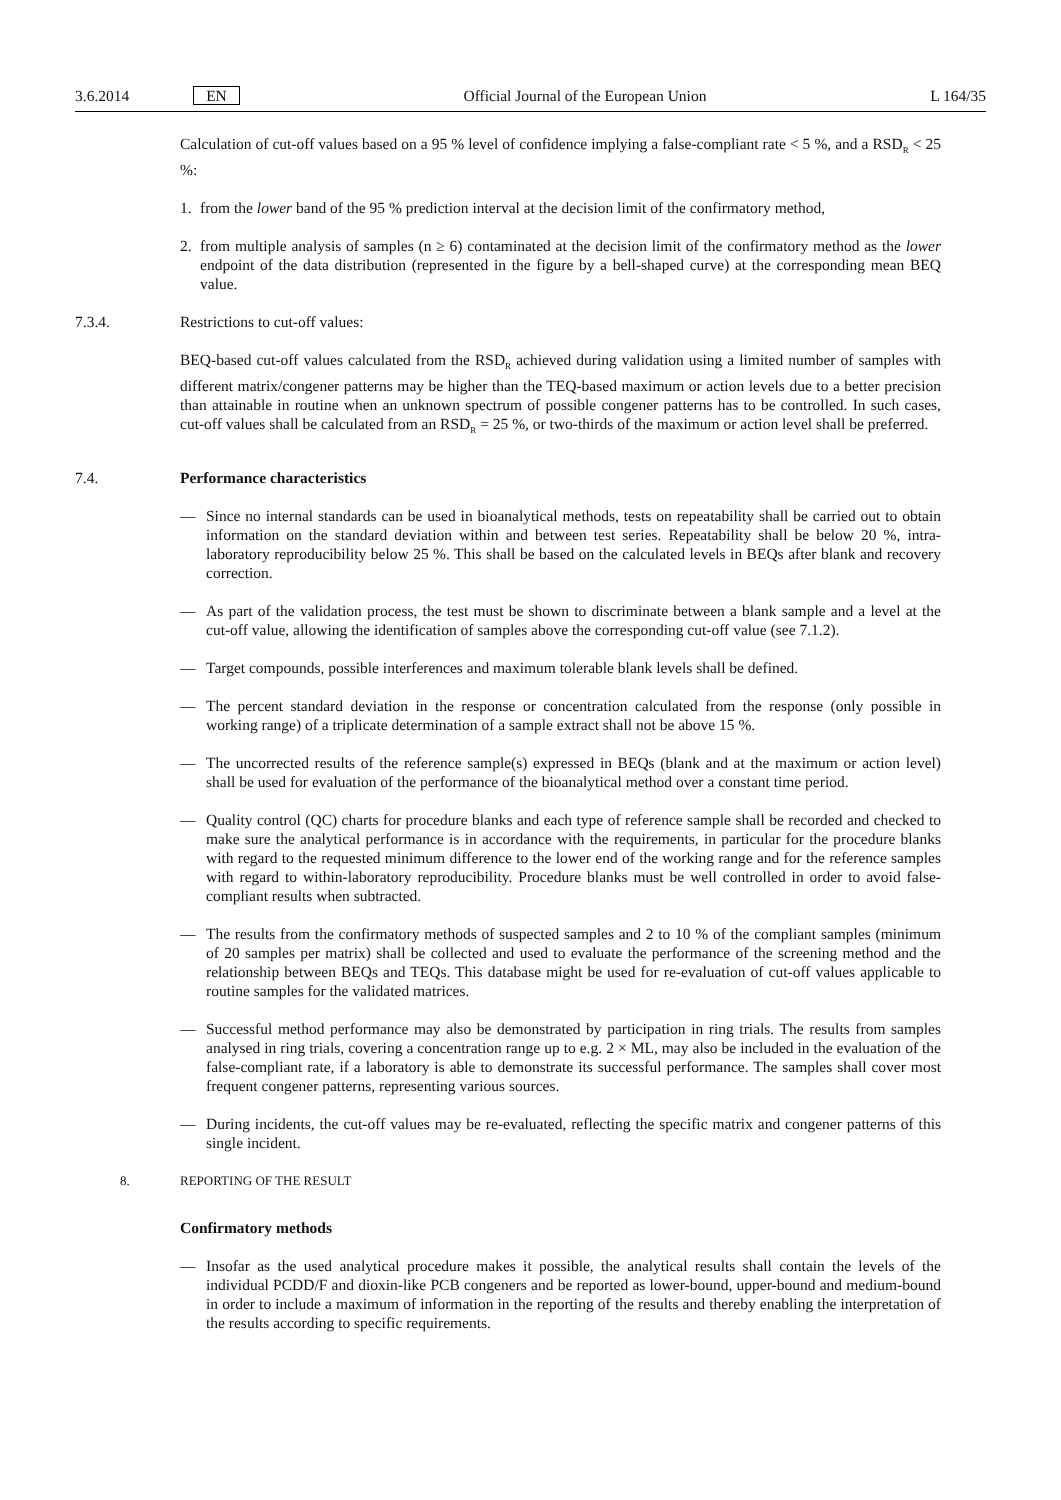3.6.2014 EN Official Journal of the European Union L 164/35
Calculation of cut-off values based on a 95 % level of confidence implying a false-compliant rate < 5 %, and a RSD<sub>R</sub> < 25 %:
1. from the lower band of the 95 % prediction interval at the decision limit of the confirmatory method,
2. from multiple analysis of samples (n ≥ 6) contaminated at the decision limit of the confirmatory method as the lower endpoint of the data distribution (represented in the figure by a bell-shaped curve) at the corresponding mean BEQ value.
7.3.4. Restrictions to cut-off values:
BEQ-based cut-off values calculated from the RSD<sub>R</sub> achieved during validation using a limited number of samples with different matrix/congener patterns may be higher than the TEQ-based maximum or action levels due to a better precision than attainable in routine when an unknown spectrum of possible congener patterns has to be controlled. In such cases, cut-off values shall be calculated from an RSD<sub>R</sub> = 25 %, or two-thirds of the maximum or action level shall be preferred.
7.4. Performance characteristics
— Since no internal standards can be used in bioanalytical methods, tests on repeatability shall be carried out to obtain information on the standard deviation within and between test series. Repeatability shall be below 20 %, intra-laboratory reproducibility below 25 %. This shall be based on the calculated levels in BEQs after blank and recovery correction.
— As part of the validation process, the test must be shown to discriminate between a blank sample and a level at the cut-off value, allowing the identification of samples above the corresponding cut-off value (see 7.1.2).
— Target compounds, possible interferences and maximum tolerable blank levels shall be defined.
— The percent standard deviation in the response or concentration calculated from the response (only possible in working range) of a triplicate determination of a sample extract shall not be above 15 %.
— The uncorrected results of the reference sample(s) expressed in BEQs (blank and at the maximum or action level) shall be used for evaluation of the performance of the bioanalytical method over a constant time period.
— Quality control (QC) charts for procedure blanks and each type of reference sample shall be recorded and checked to make sure the analytical performance is in accordance with the requirements, in particular for the procedure blanks with regard to the requested minimum difference to the lower end of the working range and for the reference samples with regard to within-laboratory reproducibility. Procedure blanks must be well controlled in order to avoid false-compliant results when subtracted.
— The results from the confirmatory methods of suspected samples and 2 to 10 % of the compliant samples (minimum of 20 samples per matrix) shall be collected and used to evaluate the performance of the screening method and the relationship between BEQs and TEQs. This database might be used for re-evaluation of cut-off values applicable to routine samples for the validated matrices.
— Successful method performance may also be demonstrated by participation in ring trials. The results from samples analysed in ring trials, covering a concentration range up to e.g. 2 × ML, may also be included in the evaluation of the false-compliant rate, if a laboratory is able to demonstrate its successful performance. The samples shall cover most frequent congener patterns, representing various sources.
— During incidents, the cut-off values may be re-evaluated, reflecting the specific matrix and congener patterns of this single incident.
8. REPORTING OF THE RESULT
Confirmatory methods
— Insofar as the used analytical procedure makes it possible, the analytical results shall contain the levels of the individual PCDD/F and dioxin-like PCB congeners and be reported as lower-bound, upper-bound and medium-bound in order to include a maximum of information in the reporting of the results and thereby enabling the interpretation of the results according to specific requirements.